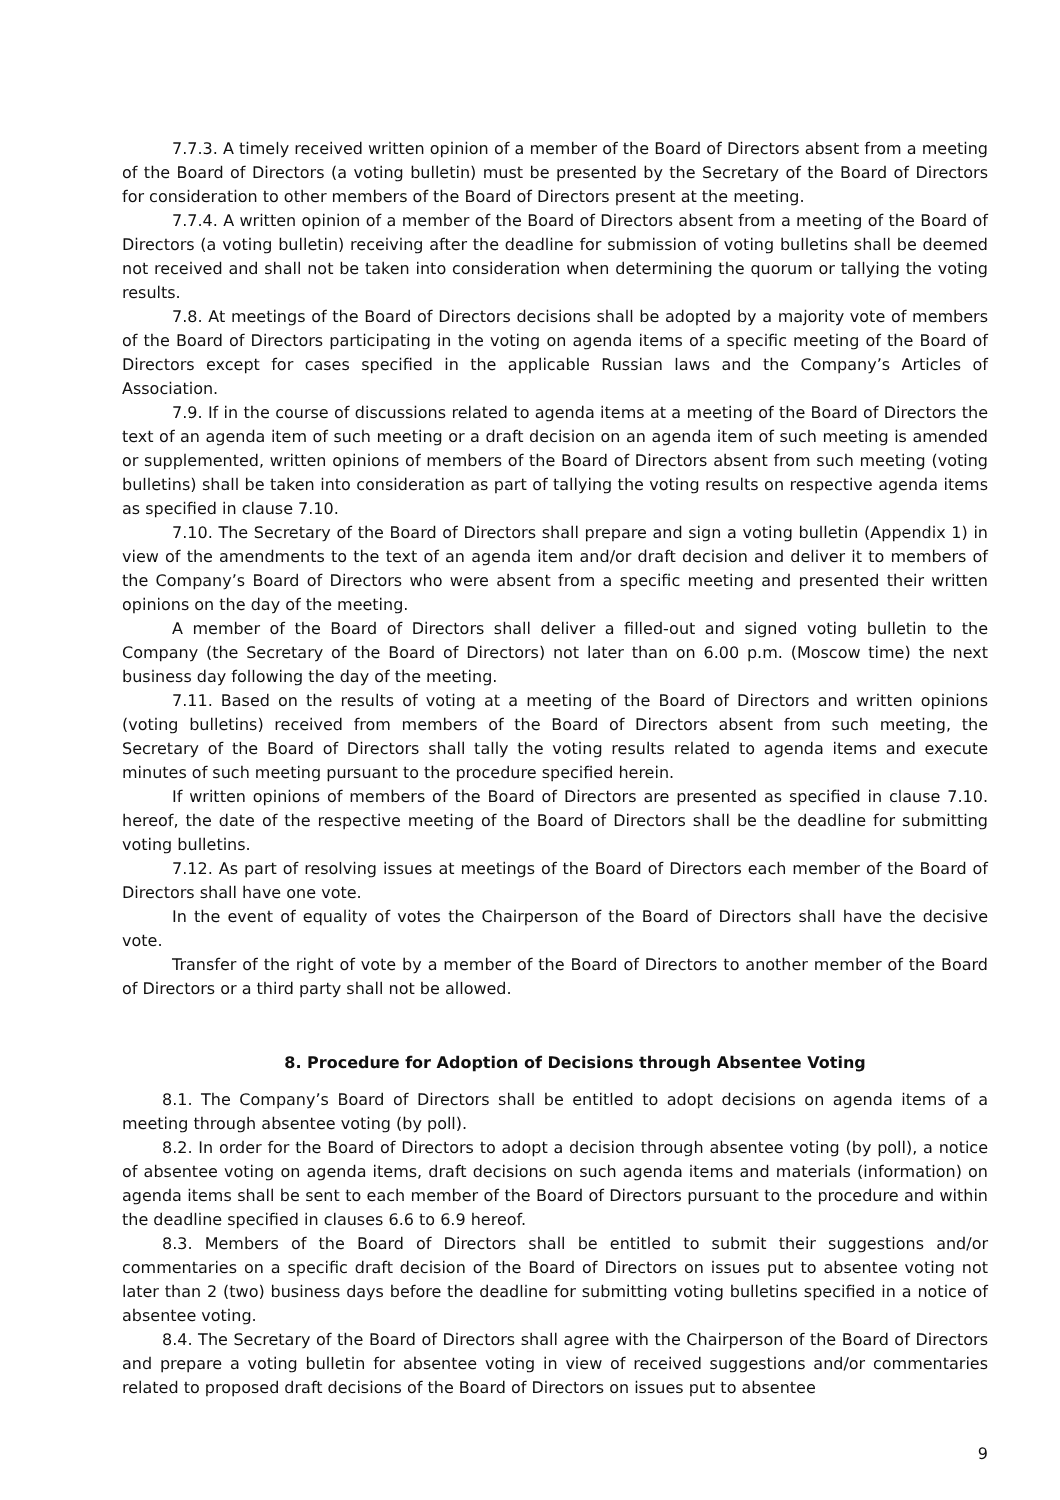7.7.3. A timely received written opinion of a member of the Board of Directors absent from a meeting of the Board of Directors (a voting bulletin) must be presented by the Secretary of the Board of Directors for consideration to other members of the Board of Directors present at the meeting.
7.7.4. A written opinion of a member of the Board of Directors absent from a meeting of the Board of Directors (a voting bulletin) receiving after the deadline for submission of voting bulletins shall be deemed not received and shall not be taken into consideration when determining the quorum or tallying the voting results.
7.8. At meetings of the Board of Directors decisions shall be adopted by a majority vote of members of the Board of Directors participating in the voting on agenda items of a specific meeting of the Board of Directors except for cases specified in the applicable Russian laws and the Company’s Articles of Association.
7.9. If in the course of discussions related to agenda items at a meeting of the Board of Directors the text of an agenda item of such meeting or a draft decision on an agenda item of such meeting is amended or supplemented, written opinions of members of the Board of Directors absent from such meeting (voting bulletins) shall be taken into consideration as part of tallying the voting results on respective agenda items as specified in clause 7.10.
7.10. The Secretary of the Board of Directors shall prepare and sign a voting bulletin (Appendix 1) in view of the amendments to the text of an agenda item and/or draft decision and deliver it to members of the Company’s Board of Directors who were absent from a specific meeting and presented their written opinions on the day of the meeting.
A member of the Board of Directors shall deliver a filled-out and signed voting bulletin to the Company (the Secretary of the Board of Directors) not later than on 6.00 p.m. (Moscow time) the next business day following the day of the meeting.
7.11. Based on the results of voting at a meeting of the Board of Directors and written opinions (voting bulletins) received from members of the Board of Directors absent from such meeting, the Secretary of the Board of Directors shall tally the voting results related to agenda items and execute minutes of such meeting pursuant to the procedure specified herein.
If written opinions of members of the Board of Directors are presented as specified in clause 7.10. hereof, the date of the respective meeting of the Board of Directors shall be the deadline for submitting voting bulletins.
7.12. As part of resolving issues at meetings of the Board of Directors each member of the Board of Directors shall have one vote.
In the event of equality of votes the Chairperson of the Board of Directors shall have the decisive vote.
Transfer of the right of vote by a member of the Board of Directors to another member of the Board of Directors or a third party shall not be allowed.
8. Procedure for Adoption of Decisions through Absentee Voting
8.1. The Company’s Board of Directors shall be entitled to adopt decisions on agenda items of a meeting through absentee voting (by poll).
8.2. In order for the Board of Directors to adopt a decision through absentee voting (by poll), a notice of absentee voting on agenda items, draft decisions on such agenda items and materials (information) on agenda items shall be sent to each member of the Board of Directors pursuant to the procedure and within the deadline specified in clauses 6.6 to 6.9 hereof.
8.3. Members of the Board of Directors shall be entitled to submit their suggestions and/or commentaries on a specific draft decision of the Board of Directors on issues put to absentee voting not later than 2 (two) business days before the deadline for submitting voting bulletins specified in a notice of absentee voting.
8.4. The Secretary of the Board of Directors shall agree with the Chairperson of the Board of Directors and prepare a voting bulletin for absentee voting in view of received suggestions and/or commentaries related to proposed draft decisions of the Board of Directors on issues put to absentee
9